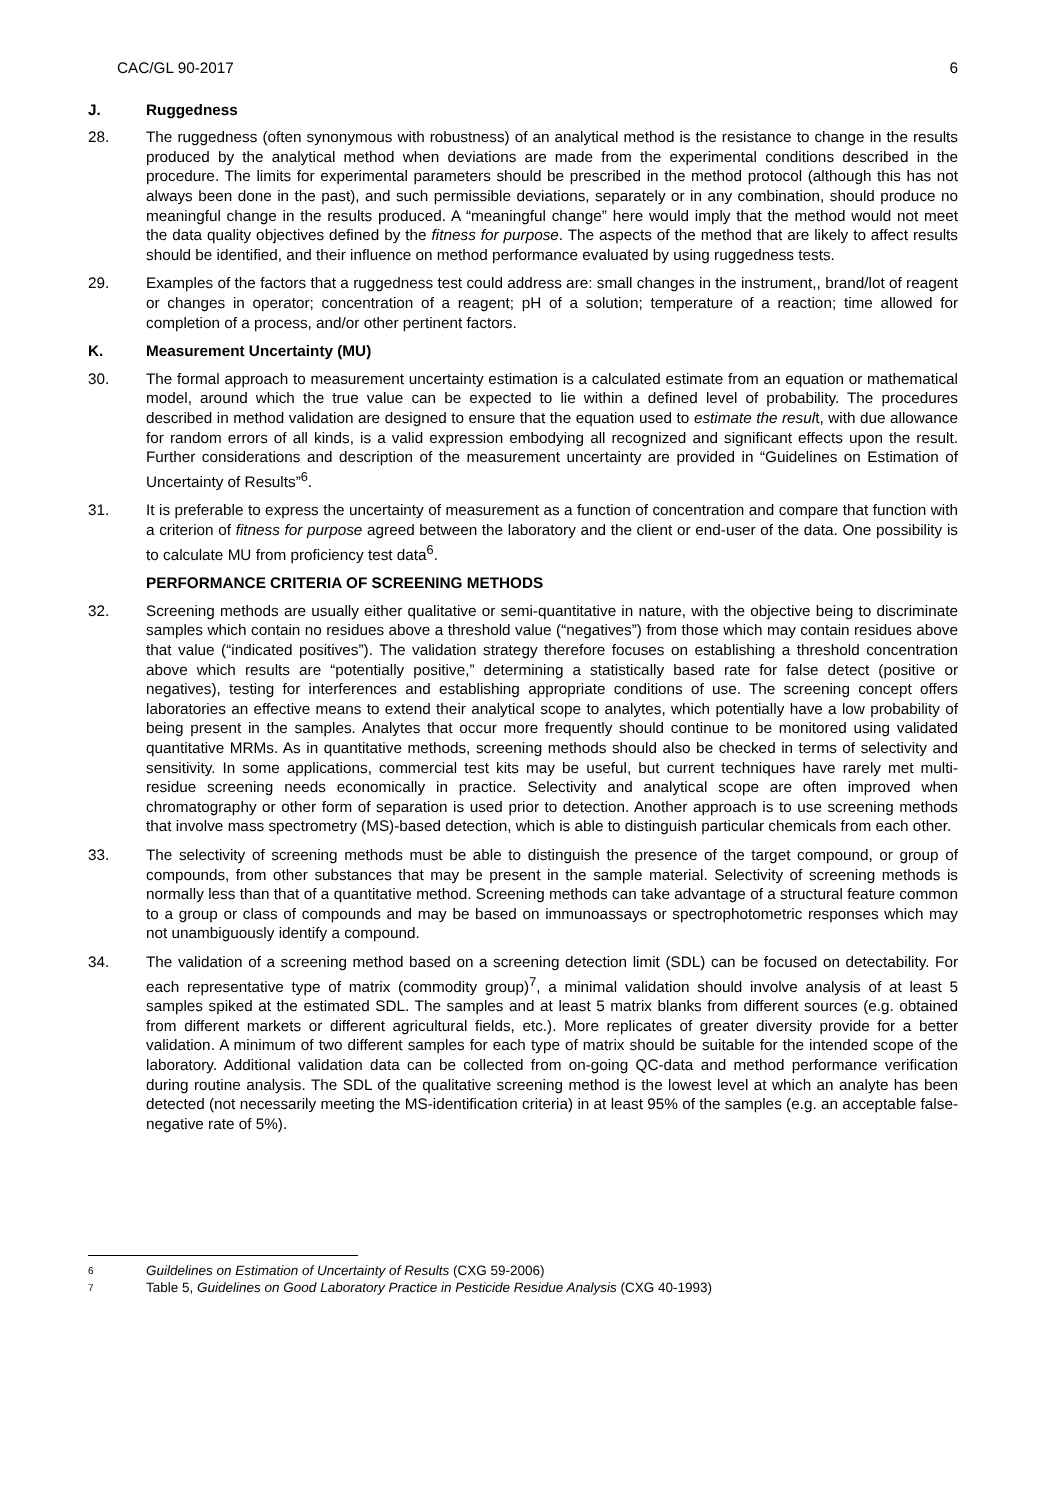CAC/GL 90-2017 6
J. Ruggedness
28. The ruggedness (often synonymous with robustness) of an analytical method is the resistance to change in the results produced by the analytical method when deviations are made from the experimental conditions described in the procedure. The limits for experimental parameters should be prescribed in the method protocol (although this has not always been done in the past), and such permissible deviations, separately or in any combination, should produce no meaningful change in the results produced. A “meaningful change” here would imply that the method would not meet the data quality objectives defined by the fitness for purpose. The aspects of the method that are likely to affect results should be identified, and their influence on method performance evaluated by using ruggedness tests.
29. Examples of the factors that a ruggedness test could address are: small changes in the instrument,, brand/lot of reagent or changes in operator; concentration of a reagent; pH of a solution; temperature of a reaction; time allowed for completion of a process, and/or other pertinent factors.
K. Measurement Uncertainty (MU)
30. The formal approach to measurement uncertainty estimation is a calculated estimate from an equation or mathematical model, around which the true value can be expected to lie within a defined level of probability. The procedures described in method validation are designed to ensure that the equation used to estimate the result, with due allowance for random errors of all kinds, is a valid expression embodying all recognized and significant effects upon the result. Further considerations and description of the measurement uncertainty are provided in “Guidelines on Estimation of Uncertainty of Results”<sup>6</sup>.
31. It is preferable to express the uncertainty of measurement as a function of concentration and compare that function with a criterion of fitness for purpose agreed between the laboratory and the client or end-user of the data. One possibility is to calculate MU from proficiency test data<sup>6</sup>.
PERFORMANCE CRITERIA OF SCREENING METHODS
32. Screening methods are usually either qualitative or semi-quantitative in nature, with the objective being to discriminate samples which contain no residues above a threshold value (“negatives”) from those which may contain residues above that value (“indicated positives”). The validation strategy therefore focuses on establishing a threshold concentration above which results are “potentially positive,” determining a statistically based rate for false detect (positive or negatives), testing for interferences and establishing appropriate conditions of use. The screening concept offers laboratories an effective means to extend their analytical scope to analytes, which potentially have a low probability of being present in the samples. Analytes that occur more frequently should continue to be monitored using validated quantitative MRMs. As in quantitative methods, screening methods should also be checked in terms of selectivity and sensitivity. In some applications, commercial test kits may be useful, but current techniques have rarely met multi-residue screening needs economically in practice. Selectivity and analytical scope are often improved when chromatography or other form of separation is used prior to detection. Another approach is to use screening methods that involve mass spectrometry (MS)-based detection, which is able to distinguish particular chemicals from each other.
33. The selectivity of screening methods must be able to distinguish the presence of the target compound, or group of compounds, from other substances that may be present in the sample material. Selectivity of screening methods is normally less than that of a quantitative method. Screening methods can take advantage of a structural feature common to a group or class of compounds and may be based on immunoassays or spectrophotometric responses which may not unambiguously identify a compound.
34. The validation of a screening method based on a screening detection limit (SDL) can be focused on detectability. For each representative type of matrix (commodity group)<sup>7</sup>, a minimal validation should involve analysis of at least 5 samples spiked at the estimated SDL. The samples and at least 5 matrix blanks from different sources (e.g. obtained from different markets or different agricultural fields, etc.). More replicates of greater diversity provide for a better validation. A minimum of two different samples for each type of matrix should be suitable for the intended scope of the laboratory. Additional validation data can be collected from on-going QC-data and method performance verification during routine analysis. The SDL of the qualitative screening method is the lowest level at which an analyte has been detected (not necessarily meeting the MS-identification criteria) in at least 95% of the samples (e.g. an acceptable false-negative rate of 5%).
6 Guildelines on Estimation of Uncertainty of Results (CXG 59-2006)
7 Table 5, Guidelines on Good Laboratory Practice in Pesticide Residue Analysis (CXG 40-1993)